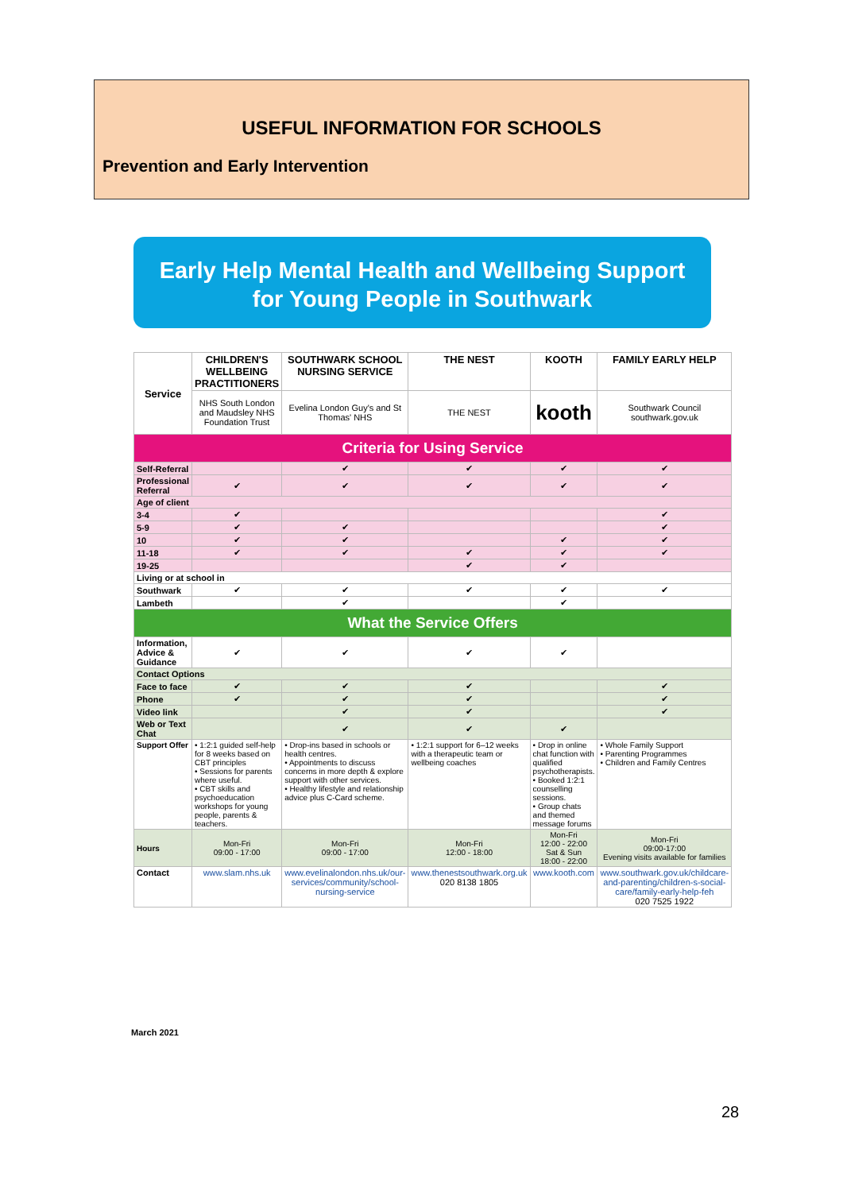USEFUL INFORMATION FOR SCHOOLS
Prevention and Early Intervention
Early Help Mental Health and Wellbeing Support
for Young People in Southwark
| Service | CHILDREN'S WELLBEING PRACTITIONERS | SOUTHWARK SCHOOL NURSING SERVICE | THE NEST | KOOTH | FAMILY EARLY HELP |
| --- | --- | --- | --- | --- | --- |
| | NHS South London and Maudsley NHS Foundation Trust | Evelina London Guy's and St Thomas' NHS | THE NEST | kooth | Southwark Council southwark.gov.uk |
| Criteria for Using Service | | | | | |
| Self-Referral | | ✔ | ✔ | ✔ | ✔ |
| Professional Referral | ✔ | ✔ | ✔ | ✔ | ✔ |
| Age of client | | | | | |
| 3-4 | ✔ | | | | ✔ |
| 5-9 | ✔ | ✔ | | | ✔ |
| 10 | ✔ | ✔ | | ✔ | ✔ |
| 11-18 | ✔ | ✔ | ✔ | ✔ | ✔ |
| 19-25 | | | ✔ | ✔ | |
| Living or at school in | | | | | |
| Southwark | ✔ | ✔ | ✔ | ✔ | ✔ |
| Lambeth | | ✔ | | ✔ | |
| What the Service Offers | | | | | |
| Information, Advice & Guidance | ✔ | ✔ | ✔ | ✔ | |
| Contact Options | | | | | |
| Face to face | ✔ | ✔ | ✔ | | ✔ |
| Phone | ✔ | ✔ | ✔ | | ✔ |
| Video link | | ✔ | ✔ | | ✔ |
| Web or Text Chat | | ✔ | ✔ | ✔ | |
| Support Offer | • 1:2:1 guided self-help for 8 weeks based on CBT principles • Sessions for parents where useful. • CBT skills and psychoeducation workshops for young people, parents & teachers. | • Drop-ins based in schools or health centres. • Appointments to discuss concerns in more depth & explore support with other services. • Healthy lifestyle and relationship advice plus C-Card scheme. | • 1:2:1 support for 6–12 weeks with a therapeutic team or wellbeing coaches | • Drop in online chat function with qualified psychotherapists. • Booked 1:2:1 counselling sessions. • Group chats and themed message forums | • Whole Family Support • Parenting Programmes • Children and Family Centres |
| Hours | Mon-Fri 09:00 - 17:00 | Mon-Fri 09:00 - 17:00 | Mon-Fri 12:00 - 18:00 | Mon-Fri 12:00 - 22:00 Sat & Sun 18:00 - 22:00 | Mon-Fri 09:00-17:00 Evening visits available for families |
| Contact | www.slam.nhs.uk | www.evelinalondon.nhs.uk/our-services/community/school-nursing-service | www.thenestsouthwark.org.uk 020 8138 1805 | www.kooth.com | www.southwark.gov.uk/childcare-and-parenting/children-s-social-care/family-early-help-feh 020 7525 1922 |
March 2021
28